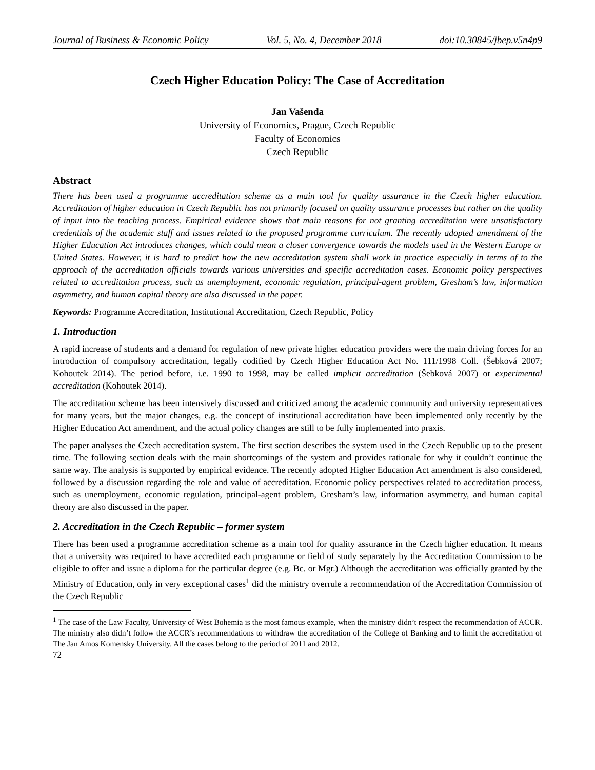Journal of Business & Economic Policy Vol. 5, No. 4, December 2018 doi:10.30845/jbep.v5n4p9
Czech Higher Education Policy: The Case of Accreditation
Jan Vašenda
University of Economics, Prague, Czech Republic
Faculty of Economics
Czech Republic
Abstract
There has been used a programme accreditation scheme as a main tool for quality assurance in the Czech higher education. Accreditation of higher education in Czech Republic has not primarily focused on quality assurance processes but rather on the quality of input into the teaching process. Empirical evidence shows that main reasons for not granting accreditation were unsatisfactory credentials of the academic staff and issues related to the proposed programme curriculum. The recently adopted amendment of the Higher Education Act introduces changes, which could mean a closer convergence towards the models used in the Western Europe or United States. However, it is hard to predict how the new accreditation system shall work in practice especially in terms of to the approach of the accreditation officials towards various universities and specific accreditation cases. Economic policy perspectives related to accreditation process, such as unemployment, economic regulation, principal-agent problem, Gresham’s law, information asymmetry, and human capital theory are also discussed in the paper.
Keywords: Programme Accreditation, Institutional Accreditation, Czech Republic, Policy
1. Introduction
A rapid increase of students and a demand for regulation of new private higher education providers were the main driving forces for an introduction of compulsory accreditation, legally codified by Czech Higher Education Act No. 111/1998 Coll. (Šebková 2007; Kohoutek 2014). The period before, i.e. 1990 to 1998, may be called implicit accreditation (Šebková 2007) or experimental accreditation (Kohoutek 2014).
The accreditation scheme has been intensively discussed and criticized among the academic community and university representatives for many years, but the major changes, e.g. the concept of institutional accreditation have been implemented only recently by the Higher Education Act amendment, and the actual policy changes are still to be fully implemented into praxis.
The paper analyses the Czech accreditation system. The first section describes the system used in the Czech Republic up to the present time. The following section deals with the main shortcomings of the system and provides rationale for why it couldn’t continue the same way. The analysis is supported by empirical evidence. The recently adopted Higher Education Act amendment is also considered, followed by a discussion regarding the role and value of accreditation. Economic policy perspectives related to accreditation process, such as unemployment, economic regulation, principal-agent problem, Gresham’s law, information asymmetry, and human capital theory are also discussed in the paper.
2. Accreditation in the Czech Republic – former system
There has been used a programme accreditation scheme as a main tool for quality assurance in the Czech higher education. It means that a university was required to have accredited each programme or field of study separately by the Accreditation Commission to be eligible to offer and issue a diploma for the particular degree (e.g. Bc. or Mgr.) Although the accreditation was officially granted by the Ministry of Education, only in very exceptional cases<sup>1</sup> did the ministry overrule a recommendation of the Accreditation Commission of the Czech Republic
<sup>1</sup> The case of the Law Faculty, University of West Bohemia is the most famous example, when the ministry didn’t respect the recommendation of ACCR. The ministry also didn’t follow the ACCR’s recommendations to withdraw the accreditation of the College of Banking and to limit the accreditation of The Jan Amos Komensky University. All the cases belong to the period of 2011 and 2012.
72